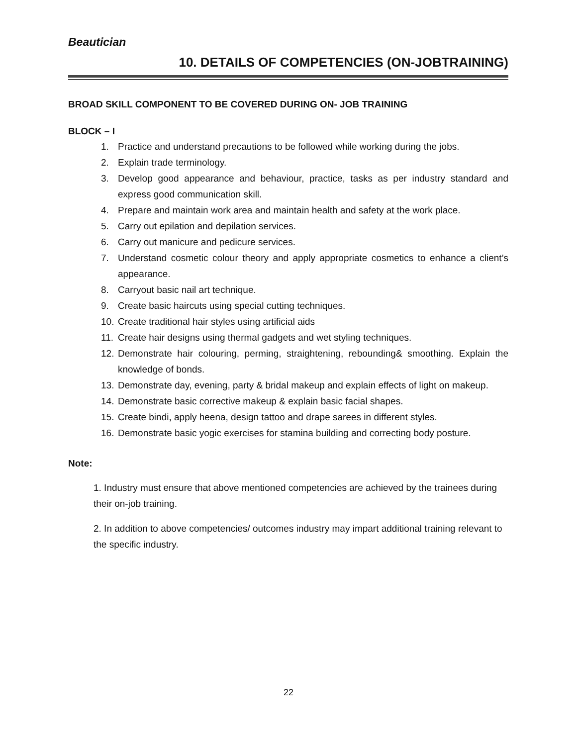Beautician
10. DETAILS OF COMPETENCIES (ON-JOBTRAINING)
BROAD SKILL COMPONENT TO BE COVERED DURING ON- JOB TRAINING
BLOCK – I
1. Practice and understand precautions to be followed while working during the jobs.
2. Explain trade terminology.
3. Develop good appearance and behaviour, practice, tasks as per industry standard and express good communication skill.
4. Prepare and maintain work area and maintain health and safety at the work place.
5. Carry out epilation and depilation services.
6. Carry out manicure and pedicure services.
7. Understand cosmetic colour theory and apply appropriate cosmetics to enhance a client’s appearance.
8. Carryout basic nail art technique.
9. Create basic haircuts using special cutting techniques.
10. Create traditional hair styles using artificial aids
11. Create hair designs using thermal gadgets and wet styling techniques.
12. Demonstrate hair colouring, perming, straightening, rebounding& smoothing. Explain the knowledge of bonds.
13. Demonstrate day, evening, party & bridal makeup and explain effects of light on makeup.
14. Demonstrate basic corrective makeup & explain basic facial shapes.
15. Create bindi, apply heena, design tattoo and drape sarees in different styles.
16. Demonstrate basic yogic exercises for stamina building and correcting body posture.
Note:
1. Industry must ensure that above mentioned competencies are achieved by the trainees during their on-job training.
2. In addition to above competencies/ outcomes industry may impart additional training relevant to the specific industry.
22